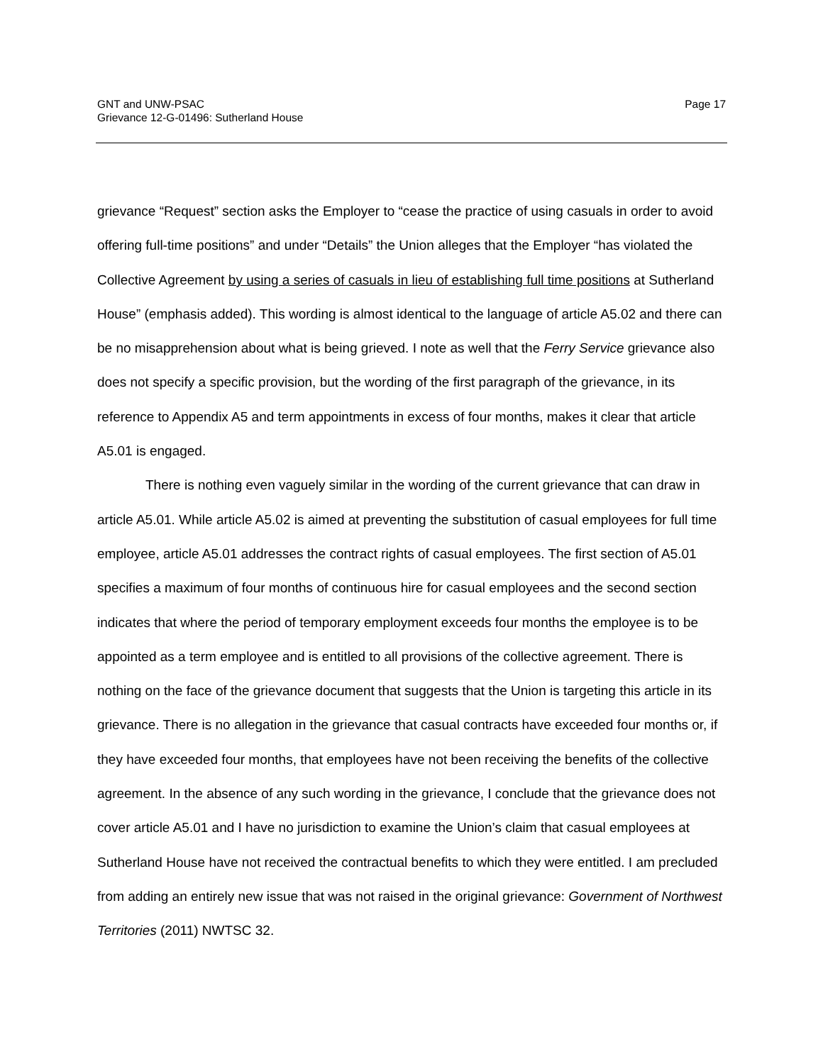GNT and UNW-PSAC
Grievance 12-G-01496: Sutherland House
Page 17
grievance “Request” section asks the Employer to “cease the practice of using casuals in order to avoid offering full-time positions” and under “Details” the Union alleges that the Employer “has violated the Collective Agreement by using a series of casuals in lieu of establishing full time positions at Sutherland House” (emphasis added). This wording is almost identical to the language of article A5.02 and there can be no misapprehension about what is being grieved. I note as well that the Ferry Service grievance also does not specify a specific provision, but the wording of the first paragraph of the grievance, in its reference to Appendix A5 and term appointments in excess of four months, makes it clear that article A5.01 is engaged.
There is nothing even vaguely similar in the wording of the current grievance that can draw in article A5.01. While article A5.02 is aimed at preventing the substitution of casual employees for full time employee, article A5.01 addresses the contract rights of casual employees. The first section of A5.01 specifies a maximum of four months of continuous hire for casual employees and the second section indicates that where the period of temporary employment exceeds four months the employee is to be appointed as a term employee and is entitled to all provisions of the collective agreement. There is nothing on the face of the grievance document that suggests that the Union is targeting this article in its grievance. There is no allegation in the grievance that casual contracts have exceeded four months or, if they have exceeded four months, that employees have not been receiving the benefits of the collective agreement. In the absence of any such wording in the grievance, I conclude that the grievance does not cover article A5.01 and I have no jurisdiction to examine the Union’s claim that casual employees at Sutherland House have not received the contractual benefits to which they were entitled. I am precluded from adding an entirely new issue that was not raised in the original grievance: Government of Northwest Territories (2011) NWTSC 32.